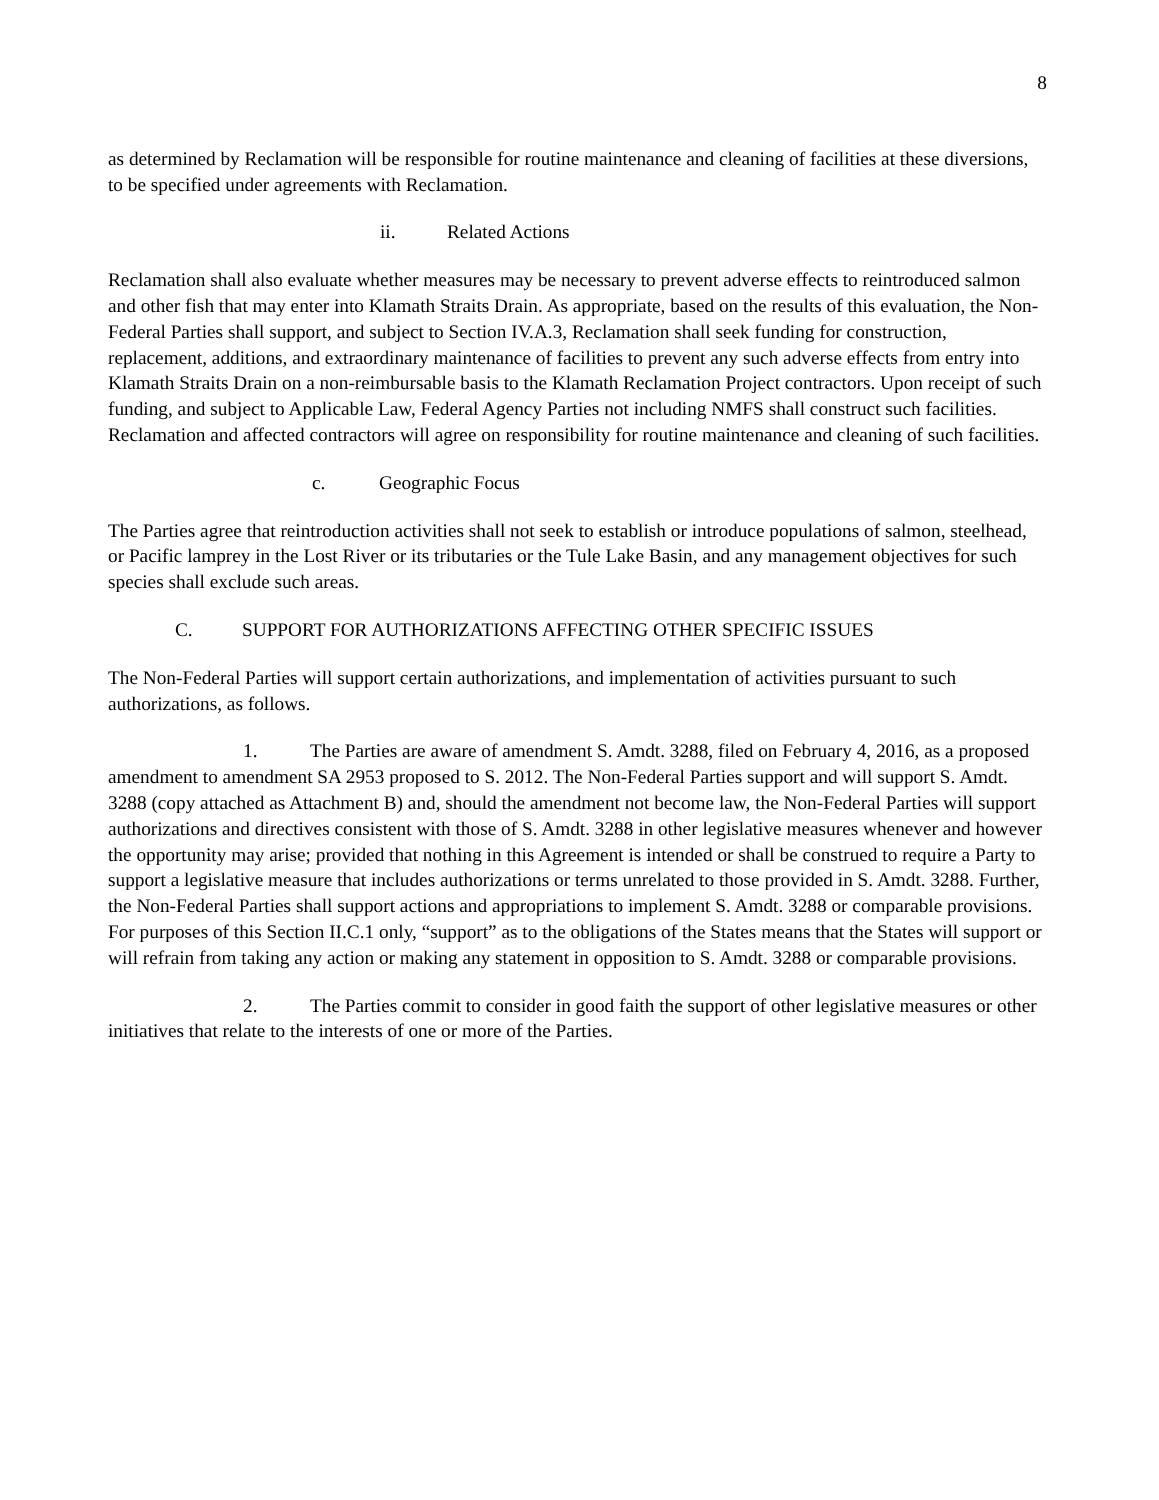8
as determined by Reclamation will be responsible for routine maintenance and cleaning of facilities at these diversions, to be specified under agreements with Reclamation.
ii. Related Actions
Reclamation shall also evaluate whether measures may be necessary to prevent adverse effects to reintroduced salmon and other fish that may enter into Klamath Straits Drain. As appropriate, based on the results of this evaluation, the Non-Federal Parties shall support, and subject to Section IV.A.3, Reclamation shall seek funding for construction, replacement, additions, and extraordinary maintenance of facilities to prevent any such adverse effects from entry into Klamath Straits Drain on a non-reimbursable basis to the Klamath Reclamation Project contractors. Upon receipt of such funding, and subject to Applicable Law, Federal Agency Parties not including NMFS shall construct such facilities. Reclamation and affected contractors will agree on responsibility for routine maintenance and cleaning of such facilities.
c. Geographic Focus
The Parties agree that reintroduction activities shall not seek to establish or introduce populations of salmon, steelhead, or Pacific lamprey in the Lost River or its tributaries or the Tule Lake Basin, and any management objectives for such species shall exclude such areas.
C. SUPPORT FOR AUTHORIZATIONS AFFECTING OTHER SPECIFIC ISSUES
The Non-Federal Parties will support certain authorizations, and implementation of activities pursuant to such authorizations, as follows.
1. The Parties are aware of amendment S. Amdt. 3288, filed on February 4, 2016, as a proposed amendment to amendment SA 2953 proposed to S. 2012. The Non-Federal Parties support and will support S. Amdt. 3288 (copy attached as Attachment B) and, should the amendment not become law, the Non-Federal Parties will support authorizations and directives consistent with those of S. Amdt. 3288 in other legislative measures whenever and however the opportunity may arise; provided that nothing in this Agreement is intended or shall be construed to require a Party to support a legislative measure that includes authorizations or terms unrelated to those provided in S. Amdt. 3288. Further, the Non-Federal Parties shall support actions and appropriations to implement S. Amdt. 3288 or comparable provisions. For purposes of this Section II.C.1 only, “support” as to the obligations of the States means that the States will support or will refrain from taking any action or making any statement in opposition to S. Amdt. 3288 or comparable provisions.
2. The Parties commit to consider in good faith the support of other legislative measures or other initiatives that relate to the interests of one or more of the Parties.